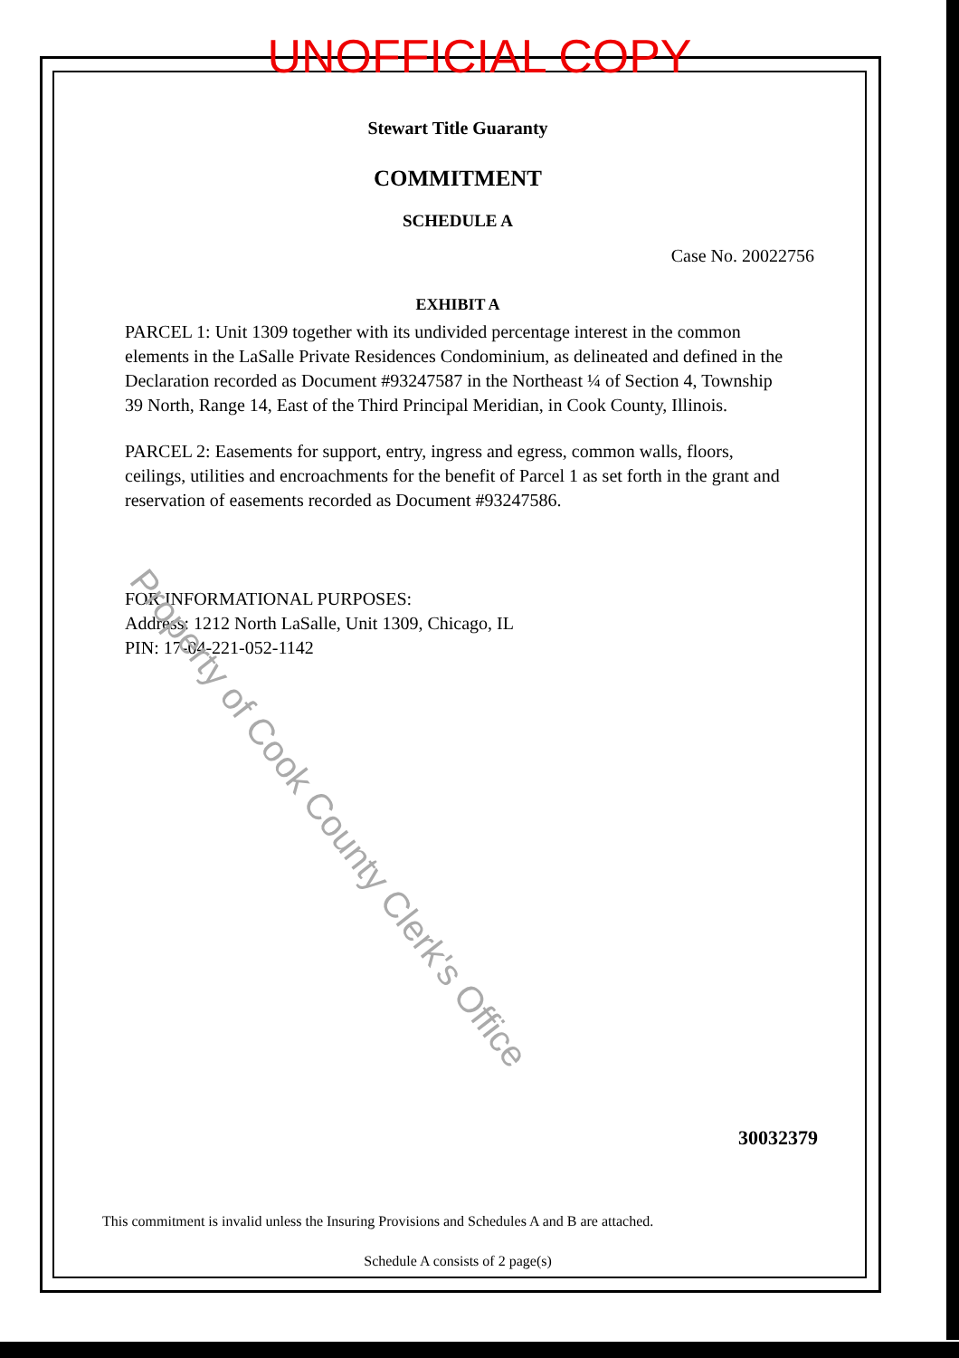UNOFFICIAL COPY
Stewart Title Guaranty
COMMITMENT
SCHEDULE A
Case No. 20022756
EXHIBIT A
PARCEL 1: Unit 1309 together with its undivided percentage interest in the common elements in the LaSalle Private Residences Condominium, as delineated and defined in the Declaration recorded as Document #93247587 in the Northeast ¼ of Section 4, Township 39 North, Range 14, East of the Third Principal Meridian, in Cook County, Illinois.
PARCEL 2: Easements for support, entry, ingress and egress, common walls, floors, ceilings, utilities and encroachments for the benefit of Parcel 1 as set forth in the grant and reservation of easements recorded as Document #93247586.
FOR INFORMATIONAL PURPOSES:
Address: 1212 North LaSalle, Unit 1309, Chicago, IL
PIN: 17-04-221-052-1142
30032379
This commitment is invalid unless the Insuring Provisions and Schedules A and B are attached.
Schedule A consists of 2 page(s)
Property of Cook County Clerk's Office